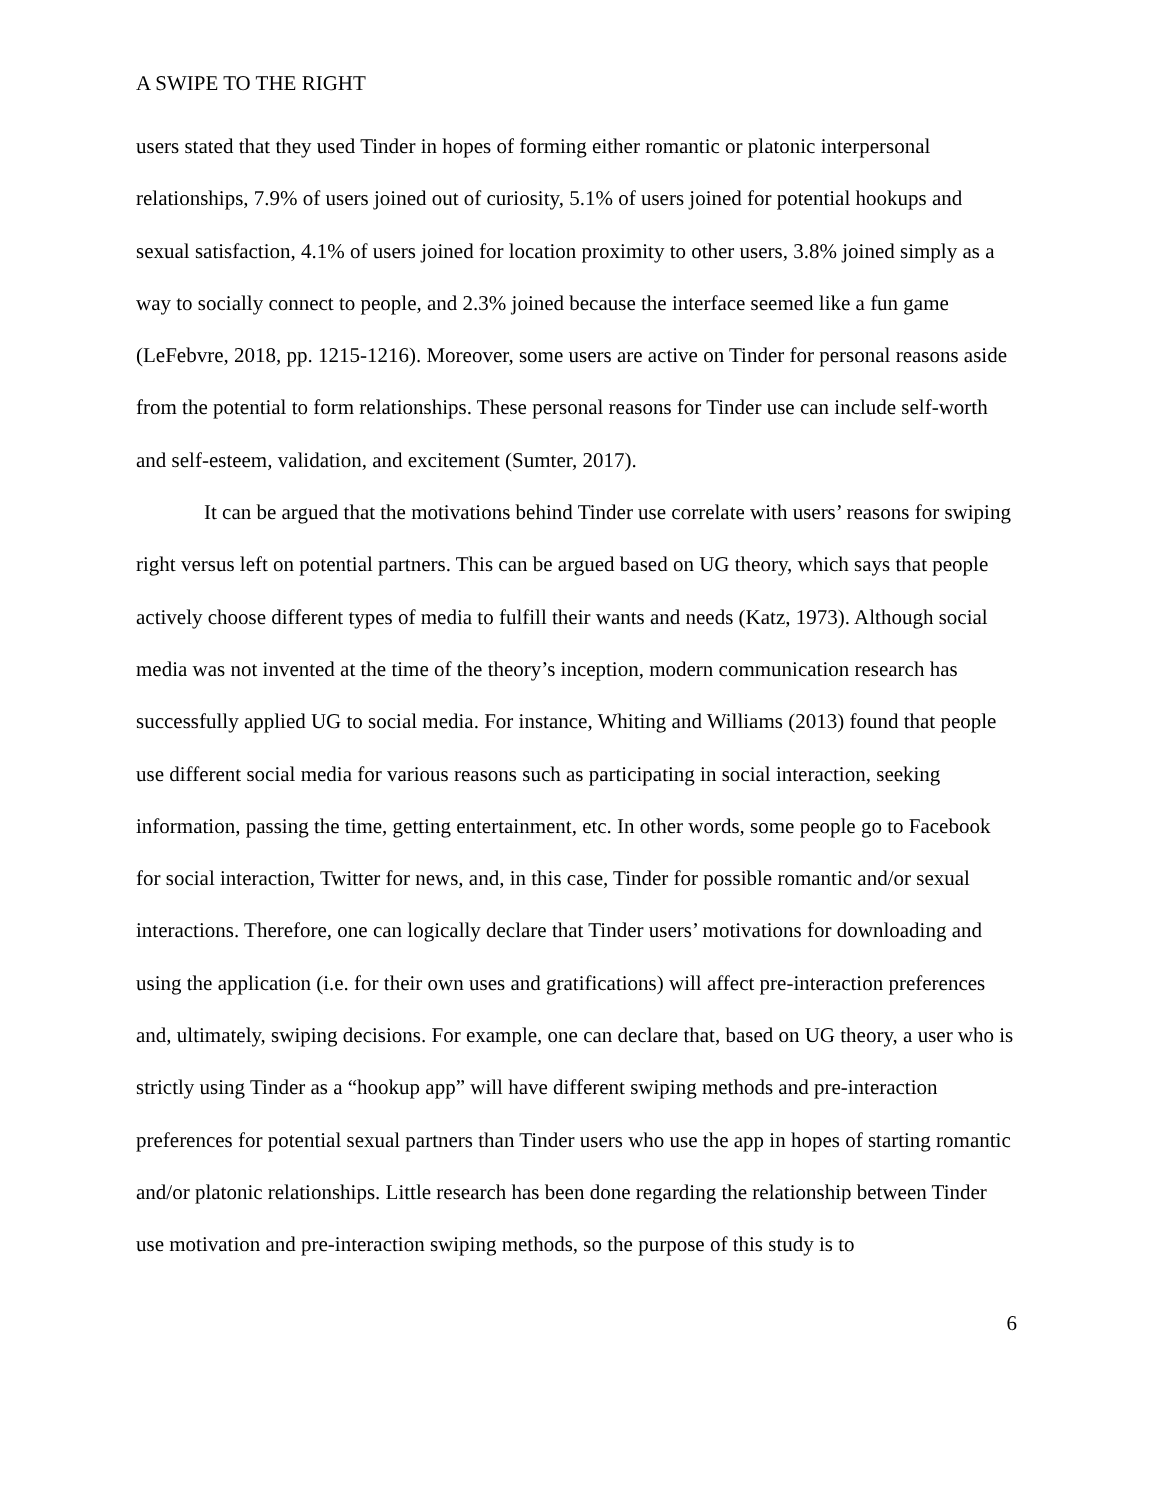A SWIPE TO THE RIGHT
users stated that they used Tinder in hopes of forming either romantic or platonic interpersonal relationships, 7.9% of users joined out of curiosity, 5.1% of users joined for potential hookups and sexual satisfaction, 4.1% of users joined for location proximity to other users, 3.8% joined simply as a way to socially connect to people, and 2.3% joined because the interface seemed like a fun game (LeFebvre, 2018, pp. 1215-1216). Moreover, some users are active on Tinder for personal reasons aside from the potential to form relationships. These personal reasons for Tinder use can include self-worth and self-esteem, validation, and excitement (Sumter, 2017).
It can be argued that the motivations behind Tinder use correlate with users’ reasons for swiping right versus left on potential partners. This can be argued based on UG theory, which says that people actively choose different types of media to fulfill their wants and needs (Katz, 1973). Although social media was not invented at the time of the theory’s inception, modern communication research has successfully applied UG to social media. For instance, Whiting and Williams (2013) found that people use different social media for various reasons such as participating in social interaction, seeking information, passing the time, getting entertainment, etc. In other words, some people go to Facebook for social interaction, Twitter for news, and, in this case, Tinder for possible romantic and/or sexual interactions. Therefore, one can logically declare that Tinder users’ motivations for downloading and using the application (i.e. for their own uses and gratifications) will affect pre-interaction preferences and, ultimately, swiping decisions. For example, one can declare that, based on UG theory, a user who is strictly using Tinder as a “hookup app” will have different swiping methods and pre-interaction preferences for potential sexual partners than Tinder users who use the app in hopes of starting romantic and/or platonic relationships. Little research has been done regarding the relationship between Tinder use motivation and pre-interaction swiping methods, so the purpose of this study is to
6